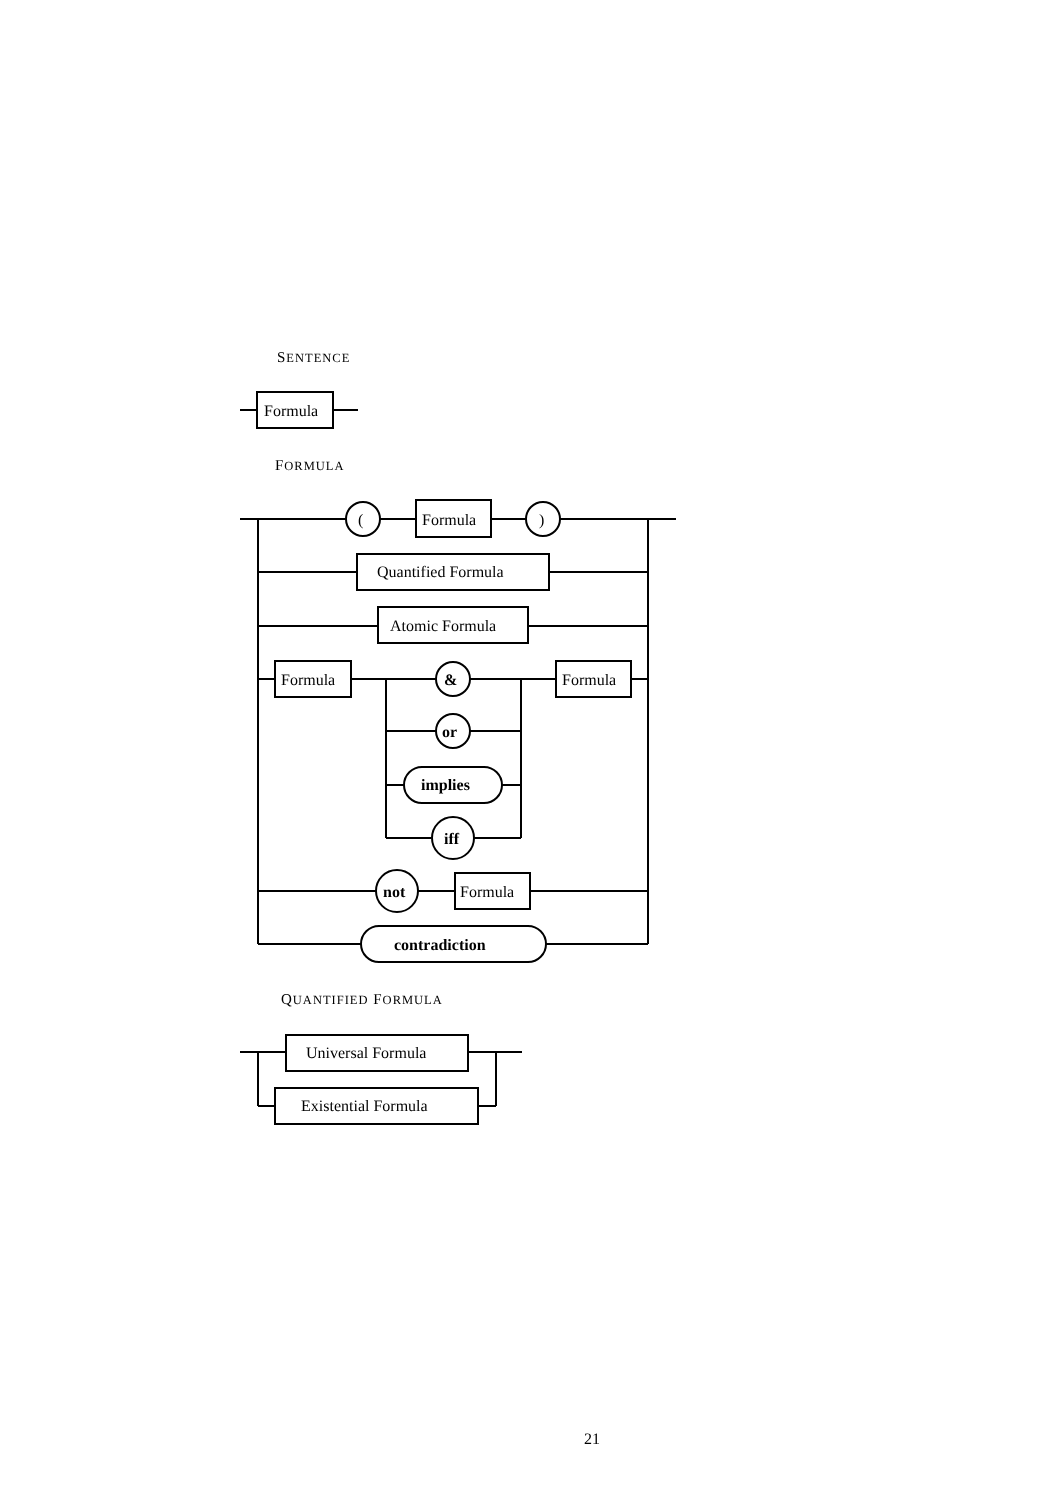SENTENCE
FORMULA
QUANTIFIED FORMULA
Formula
(
Formula
)
Quantified Formula
Atomic Formula
Formula
&
Formula
or
implies
iff
not
Formula
contradiction
Universal Formula
Existential Formula
21